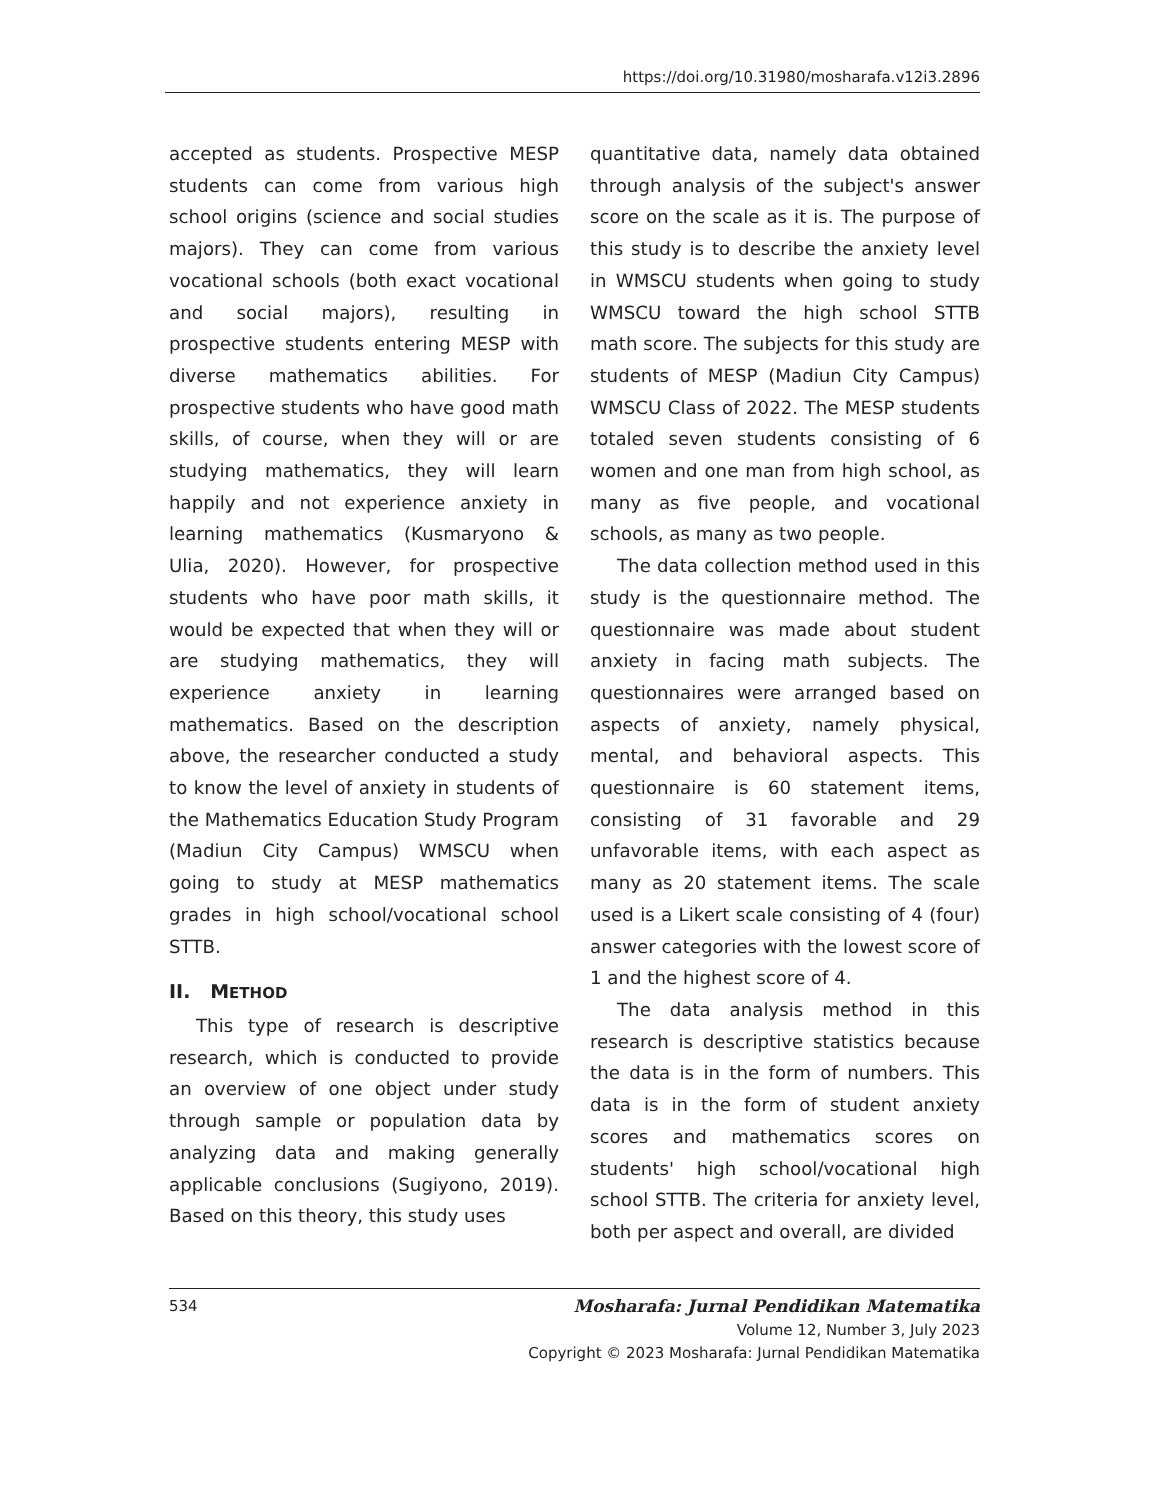https://doi.org/10.31980/mosharafa.v12i3.2896
accepted as students. Prospective MESP students can come from various high school origins (science and social studies majors). They can come from various vocational schools (both exact vocational and social majors), resulting in prospective students entering MESP with diverse mathematics abilities. For prospective students who have good math skills, of course, when they will or are studying mathematics, they will learn happily and not experience anxiety in learning mathematics (Kusmaryono & Ulia, 2020). However, for prospective students who have poor math skills, it would be expected that when they will or are studying mathematics, they will experience anxiety in learning mathematics. Based on the description above, the researcher conducted a study to know the level of anxiety in students of the Mathematics Education Study Program (Madiun City Campus) WMSCU when going to study at MESP mathematics grades in high school/vocational school STTB.
II. METHOD
This type of research is descriptive research, which is conducted to provide an overview of one object under study through sample or population data by analyzing data and making generally applicable conclusions (Sugiyono, 2019). Based on this theory, this study uses
quantitative data, namely data obtained through analysis of the subject's answer score on the scale as it is. The purpose of this study is to describe the anxiety level in WMSCU students when going to study WMSCU toward the high school STTB math score. The subjects for this study are students of MESP (Madiun City Campus) WMSCU Class of 2022. The MESP students totaled seven students consisting of 6 women and one man from high school, as many as five people, and vocational schools, as many as two people.
The data collection method used in this study is the questionnaire method. The questionnaire was made about student anxiety in facing math subjects. The questionnaires were arranged based on aspects of anxiety, namely physical, mental, and behavioral aspects. This questionnaire is 60 statement items, consisting of 31 favorable and 29 unfavorable items, with each aspect as many as 20 statement items. The scale used is a Likert scale consisting of 4 (four) answer categories with the lowest score of 1 and the highest score of 4.
The data analysis method in this research is descriptive statistics because the data is in the form of numbers. This data is in the form of student anxiety scores and mathematics scores on students' high school/vocational high school STTB. The criteria for anxiety level, both per aspect and overall, are divided
534
Mosharafa: Jurnal Pendidikan Matematika
Volume 12, Number 3, July 2023
Copyright © 2023 Mosharafa: Jurnal Pendidikan Matematika